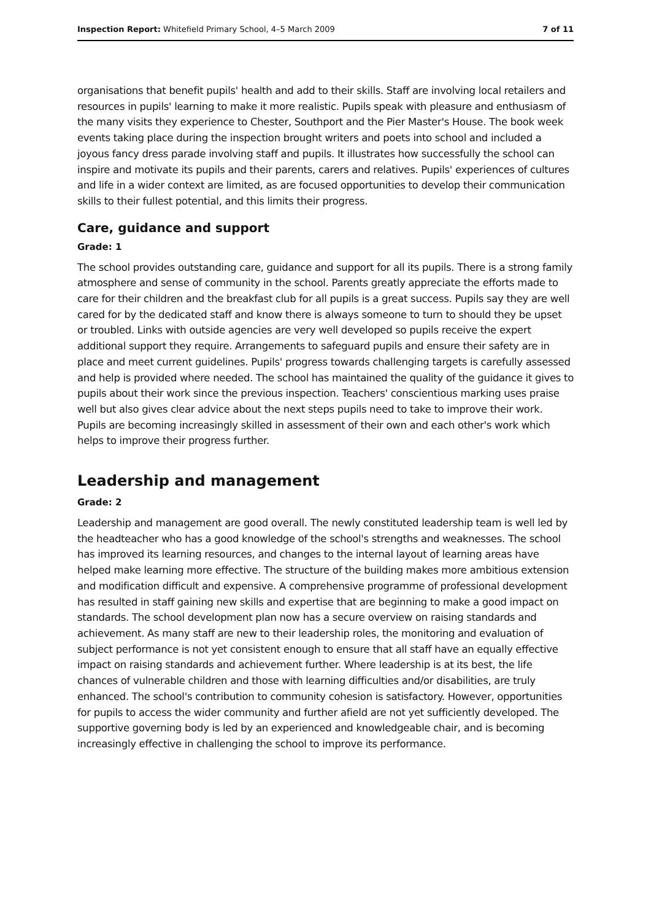Inspection Report: Whitefield Primary School, 4–5 March 2009 7 of 11
organisations that benefit pupils' health and add to their skills. Staff are involving local retailers and resources in pupils' learning to make it more realistic. Pupils speak with pleasure and enthusiasm of the many visits they experience to Chester, Southport and the Pier Master's House. The book week events taking place during the inspection brought writers and poets into school and included a joyous fancy dress parade involving staff and pupils. It illustrates how successfully the school can inspire and motivate its pupils and their parents, carers and relatives. Pupils' experiences of cultures and life in a wider context are limited, as are focused opportunities to develop their communication skills to their fullest potential, and this limits their progress.
Care, guidance and support
Grade: 1
The school provides outstanding care, guidance and support for all its pupils. There is a strong family atmosphere and sense of community in the school. Parents greatly appreciate the efforts made to care for their children and the breakfast club for all pupils is a great success. Pupils say they are well cared for by the dedicated staff and know there is always someone to turn to should they be upset or troubled. Links with outside agencies are very well developed so pupils receive the expert additional support they require. Arrangements to safeguard pupils and ensure their safety are in place and meet current guidelines. Pupils' progress towards challenging targets is carefully assessed and help is provided where needed. The school has maintained the quality of the guidance it gives to pupils about their work since the previous inspection. Teachers' conscientious marking uses praise well but also gives clear advice about the next steps pupils need to take to improve their work. Pupils are becoming increasingly skilled in assessment of their own and each other's work which helps to improve their progress further.
Leadership and management
Grade: 2
Leadership and management are good overall. The newly constituted leadership team is well led by the headteacher who has a good knowledge of the school's strengths and weaknesses. The school has improved its learning resources, and changes to the internal layout of learning areas have helped make learning more effective. The structure of the building makes more ambitious extension and modification difficult and expensive. A comprehensive programme of professional development has resulted in staff gaining new skills and expertise that are beginning to make a good impact on standards. The school development plan now has a secure overview on raising standards and achievement. As many staff are new to their leadership roles, the monitoring and evaluation of subject performance is not yet consistent enough to ensure that all staff have an equally effective impact on raising standards and achievement further. Where leadership is at its best, the life chances of vulnerable children and those with learning difficulties and/or disabilities, are truly enhanced. The school's contribution to community cohesion is satisfactory. However, opportunities for pupils to access the wider community and further afield are not yet sufficiently developed. The supportive governing body is led by an experienced and knowledgeable chair, and is becoming increasingly effective in challenging the school to improve its performance.